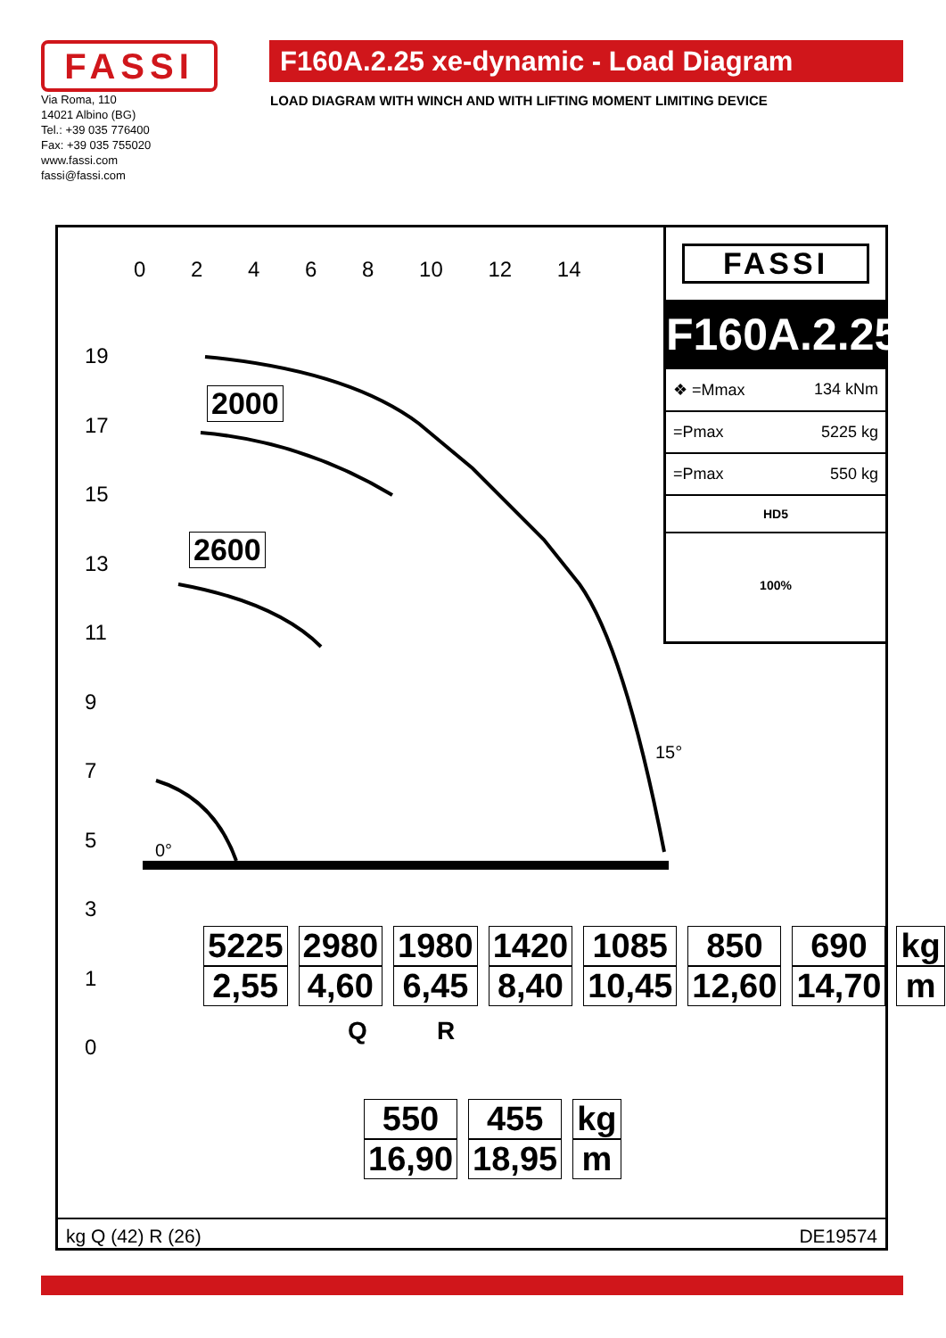FASSI
Via Roma, 110
14021 Albino (BG)
Tel.: +39 035 776400
Fax: +39 035 755020
www.fassi.com
fassi@fassi.com
F160A.2.25 xe-dynamic - Load Diagram
LOAD DIAGRAM WITH WINCH AND WITH LIFTING MOMENT LIMITING DEVICE
0 2 4 6 8 10 12 14
19
17
15
13
11
9
7
5
3
1
0
2000
2600
0°
15°
FASSI
F160A.2.25
❖ =Mmax 134 kNm
=Pmax 5225 kg
=Pmax 550 kg
HD5
100%
| 5225 | 2980 | 1980 | 1420 | 1085 | 850 | 690 | kg |
| 2,55 | 4,60 | 6,45 | 8,40 | 10,45 | 12,60 | 14,70 | m |
Q R
| 550 | 455 | kg |
| 16,90 | 18,95 | m |
kg Q (42) R (26) DE19574